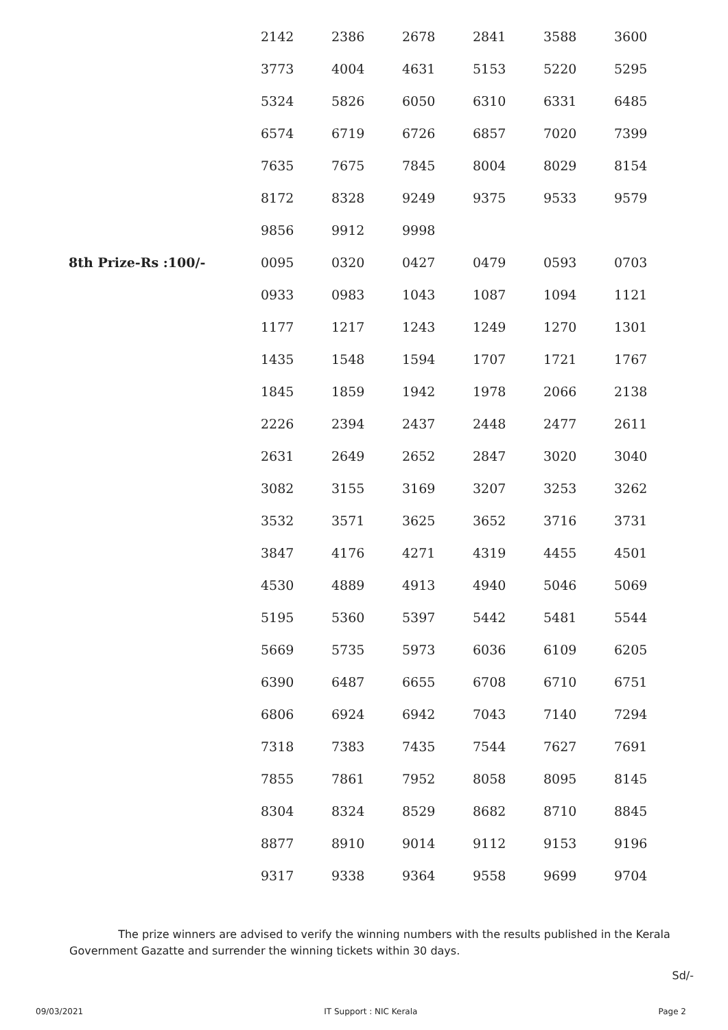| | 2142 | 2386 | 2678 | 2841 | 3588 | 3600 |
| | 3773 | 4004 | 4631 | 5153 | 5220 | 5295 |
| | 5324 | 5826 | 6050 | 6310 | 6331 | 6485 |
| | 6574 | 6719 | 6726 | 6857 | 7020 | 7399 |
| | 7635 | 7675 | 7845 | 8004 | 8029 | 8154 |
| | 8172 | 8328 | 9249 | 9375 | 9533 | 9579 |
| | 9856 | 9912 | 9998 | | | |
| 8th Prize-Rs :100/- | 0095 | 0320 | 0427 | 0479 | 0593 | 0703 |
| | 0933 | 0983 | 1043 | 1087 | 1094 | 1121 |
| | 1177 | 1217 | 1243 | 1249 | 1270 | 1301 |
| | 1435 | 1548 | 1594 | 1707 | 1721 | 1767 |
| | 1845 | 1859 | 1942 | 1978 | 2066 | 2138 |
| | 2226 | 2394 | 2437 | 2448 | 2477 | 2611 |
| | 2631 | 2649 | 2652 | 2847 | 3020 | 3040 |
| | 3082 | 3155 | 3169 | 3207 | 3253 | 3262 |
| | 3532 | 3571 | 3625 | 3652 | 3716 | 3731 |
| | 3847 | 4176 | 4271 | 4319 | 4455 | 4501 |
| | 4530 | 4889 | 4913 | 4940 | 5046 | 5069 |
| | 5195 | 5360 | 5397 | 5442 | 5481 | 5544 |
| | 5669 | 5735 | 5973 | 6036 | 6109 | 6205 |
| | 6390 | 6487 | 6655 | 6708 | 6710 | 6751 |
| | 6806 | 6924 | 6942 | 7043 | 7140 | 7294 |
| | 7318 | 7383 | 7435 | 7544 | 7627 | 7691 |
| | 7855 | 7861 | 7952 | 8058 | 8095 | 8145 |
| | 8304 | 8324 | 8529 | 8682 | 8710 | 8845 |
| | 8877 | 8910 | 9014 | 9112 | 9153 | 9196 |
| | 9317 | 9338 | 9364 | 9558 | 9699 | 9704 |
The prize winners are advised to verify the winning numbers with the results published in the Kerala Government Gazatte and surrender the winning tickets within 30 days.
Sd/-
09/03/2021 IT Support : NIC Kerala Page 2